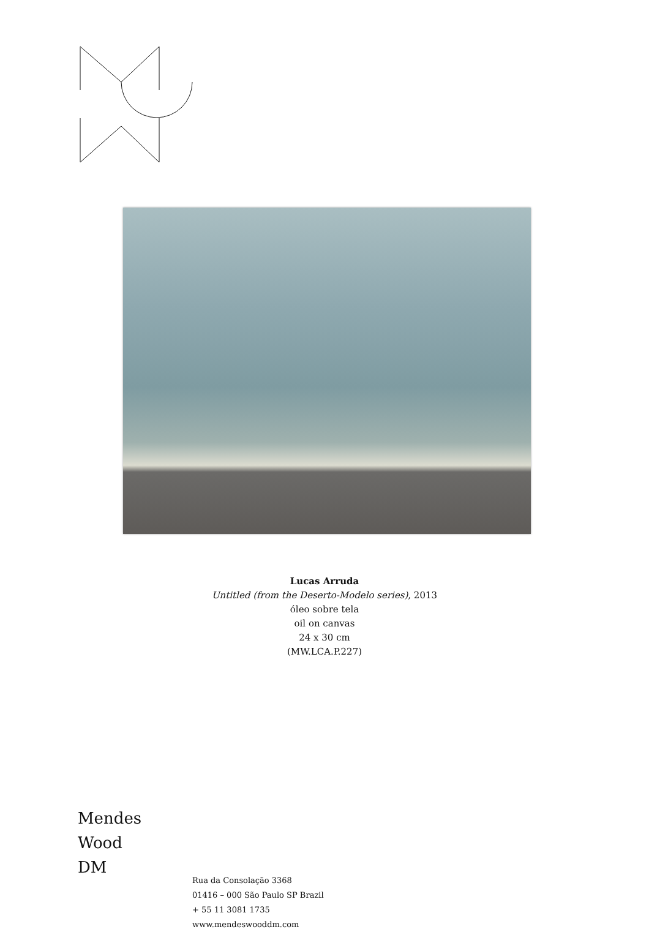Lucas Arruda
Untitled (from the Deserto-Modelo series), 2013
óleo sobre tela
oil on canvas
24 x 30 cm
(MW.LCA.P.227)
Mendes
Wood
DM
Rua da Consolação 3368
01416 – 000 São Paulo SP Brazil
+ 55 11 3081 1735
www.mendeswooddm.com